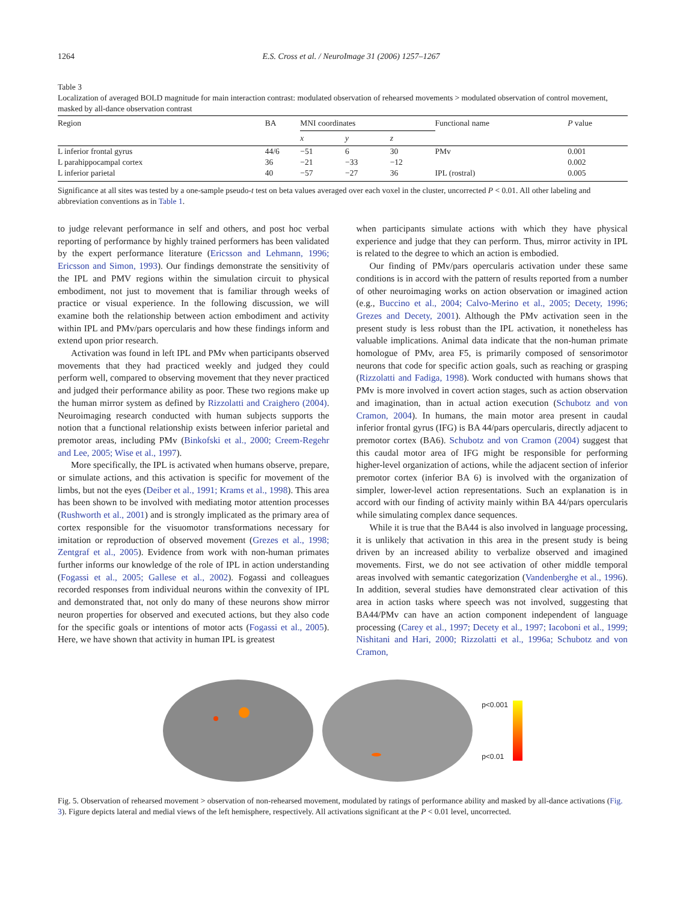1264 E.S. Cross et al. / NeuroImage 31 (2006) 1257–1267
Table 3
Localization of averaged BOLD magnitude for main interaction contrast: modulated observation of rehearsed movements > modulated observation of control movement, masked by all-dance observation contrast
| Region | BA | MNI coordinates | | | Functional name | P value |
| --- | --- | --- | --- | --- | --- | --- |
| | | x | y | z | | |
| L inferior frontal gyrus | 44/6 | −51 | 6 | 30 | PMv | 0.001 |
| L parahippocampal cortex | 36 | −21 | −33 | −12 | | 0.002 |
| L inferior parietal | 40 | −57 | −27 | 36 | IPL (rostral) | 0.005 |
Significance at all sites was tested by a one-sample pseudo-t test on beta values averaged over each voxel in the cluster, uncorrected P < 0.01. All other labeling and abbreviation conventions as in Table 1.
to judge relevant performance in self and others, and post hoc verbal reporting of performance by highly trained performers has been validated by the expert performance literature (Ericsson and Lehmann, 1996; Ericsson and Simon, 1993). Our findings demonstrate the sensitivity of the IPL and PMV regions within the simulation circuit to physical embodiment, not just to movement that is familiar through weeks of practice or visual experience. In the following discussion, we will examine both the relationship between action embodiment and activity within IPL and PMv/pars opercularis and how these findings inform and extend upon prior research.
Activation was found in left IPL and PMv when participants observed movements that they had practiced weekly and judged they could perform well, compared to observing movement that they never practiced and judged their performance ability as poor. These two regions make up the human mirror system as defined by Rizzolatti and Craighero (2004). Neuroimaging research conducted with human subjects supports the notion that a functional relationship exists between inferior parietal and premotor areas, including PMv (Binkofski et al., 2000; Creem-Regehr and Lee, 2005; Wise et al., 1997).
More specifically, the IPL is activated when humans observe, prepare, or simulate actions, and this activation is specific for movement of the limbs, but not the eyes (Deiber et al., 1991; Krams et al., 1998). This area has been shown to be involved with mediating motor attention processes (Rushworth et al., 2001) and is strongly implicated as the primary area of cortex responsible for the visuomotor transformations necessary for imitation or reproduction of observed movement (Grezes et al., 1998; Zentgraf et al., 2005). Evidence from work with non-human primates further informs our knowledge of the role of IPL in action understanding (Fogassi et al., 2005; Gallese et al., 2002). Fogassi and colleagues recorded responses from individual neurons within the convexity of IPL and demonstrated that, not only do many of these neurons show mirror neuron properties for observed and executed actions, but they also code for the specific goals or intentions of motor acts (Fogassi et al., 2005). Here, we have shown that activity in human IPL is greatest
when participants simulate actions with which they have physical experience and judge that they can perform. Thus, mirror activity in IPL is related to the degree to which an action is embodied.
Our finding of PMv/pars opercularis activation under these same conditions is in accord with the pattern of results reported from a number of other neuroimaging works on action observation or imagined action (e.g., Buccino et al., 2004; Calvo-Merino et al., 2005; Decety, 1996; Grezes and Decety, 2001). Although the PMv activation seen in the present study is less robust than the IPL activation, it nonetheless has valuable implications. Animal data indicate that the non-human primate homologue of PMv, area F5, is primarily composed of sensorimotor neurons that code for specific action goals, such as reaching or grasping (Rizzolatti and Fadiga, 1998). Work conducted with humans shows that PMv is more involved in covert action stages, such as action observation and imagination, than in actual action execution (Schubotz and von Cramon, 2004). In humans, the main motor area present in caudal inferior frontal gyrus (IFG) is BA 44/pars opercularis, directly adjacent to premotor cortex (BA6). Schubotz and von Cramon (2004) suggest that this caudal motor area of IFG might be responsible for performing higher-level organization of actions, while the adjacent section of inferior premotor cortex (inferior BA 6) is involved with the organization of simpler, lower-level action representations. Such an explanation is in accord with our finding of activity mainly within BA 44/pars opercularis while simulating complex dance sequences.
While it is true that the BA44 is also involved in language processing, it is unlikely that activation in this area in the present study is being driven by an increased ability to verbalize observed and imagined movements. First, we do not see activation of other middle temporal areas involved with semantic categorization (Vandenberghe et al., 1996). In addition, several studies have demonstrated clear activation of this area in action tasks where speech was not involved, suggesting that BA44/PMv can have an action component independent of language processing (Carey et al., 1997; Decety et al., 1997; Iacoboni et al., 1999; Nishitani and Hari, 2000; Rizzolatti et al., 1996a; Schubotz and von Cramon,
p<0.001
p<0.01
Fig. 5. Observation of rehearsed movement > observation of non-rehearsed movement, modulated by ratings of performance ability and masked by all-dance activations (Fig. 3). Figure depicts lateral and medial views of the left hemisphere, respectively. All activations significant at the P < 0.01 level, uncorrected.